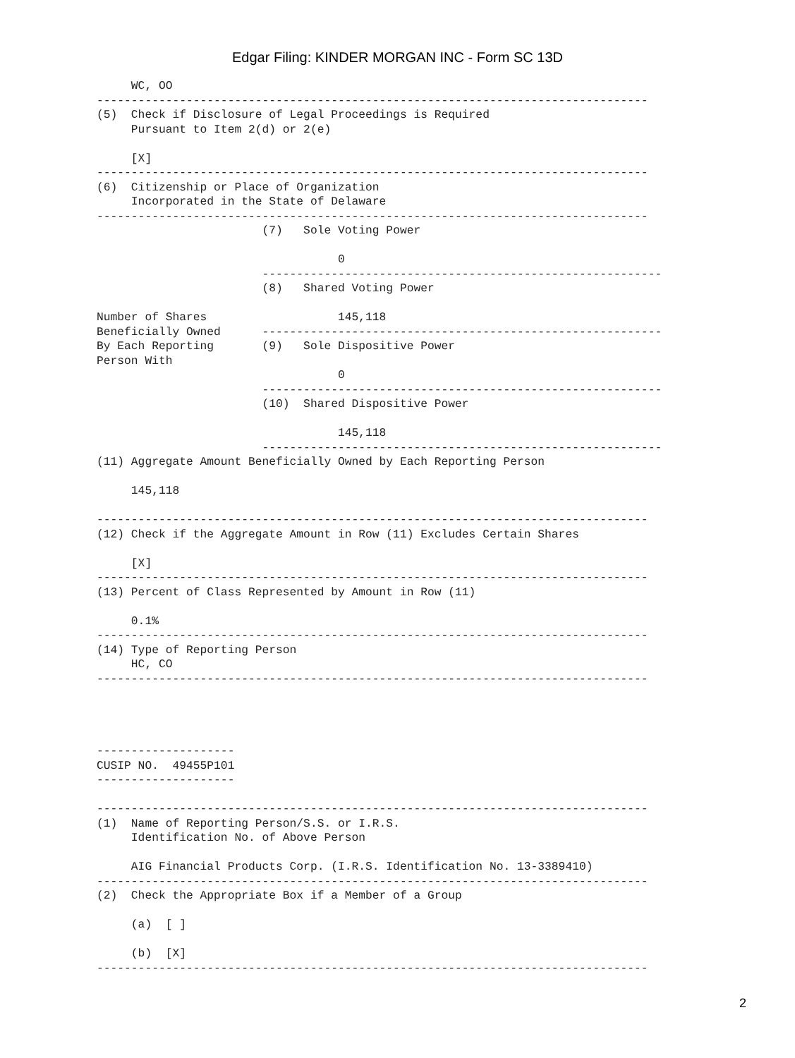Edgar Filing: KINDER MORGAN INC - Form SC 13D
     WC, OO
--------------------------------------------------------------------------------
(5)  Check if Disclosure of Legal Proceedings is Required
     Pursuant to Item 2(d) or 2(e)

     [X]
--------------------------------------------------------------------------------
(6)  Citizenship or Place of Organization
     Incorporated in the State of Delaware
--------------------------------------------------------------------------------
| Number of Shares Beneficially Owned By Each Reporting Person With | (7) Sole Voting Power 0 ---------------------------------------------------------- (8) Shared Voting Power 145,118 ---------------------------------------------------------- (9) Sole Dispositive Power 0 ---------------------------------------------------------- (10) Shared Dispositive Power 145,118 ---------------------------------------------------------- |
(11) Aggregate Amount Beneficially Owned by Each Reporting Person

     145,118

--------------------------------------------------------------------------------
(12) Check if the Aggregate Amount in Row (11) Excludes Certain Shares

     [X]
--------------------------------------------------------------------------------
(13) Percent of Class Represented by Amount in Row (11)

     0.1%
--------------------------------------------------------------------------------
(14) Type of Reporting Person
     HC, CO
--------------------------------------------------------------------------------




--------------------
CUSIP NO.  49455P101
--------------------

--------------------------------------------------------------------------------
(1)  Name of Reporting Person/S.S. or I.R.S.
     Identification No. of Above Person

     AIG Financial Products Corp. (I.R.S. Identification No. 13-3389410)
--------------------------------------------------------------------------------
(2)  Check the Appropriate Box if a Member of a Group

     (a)  [ ]

     (b)  [X]
--------------------------------------------------------------------------------
2